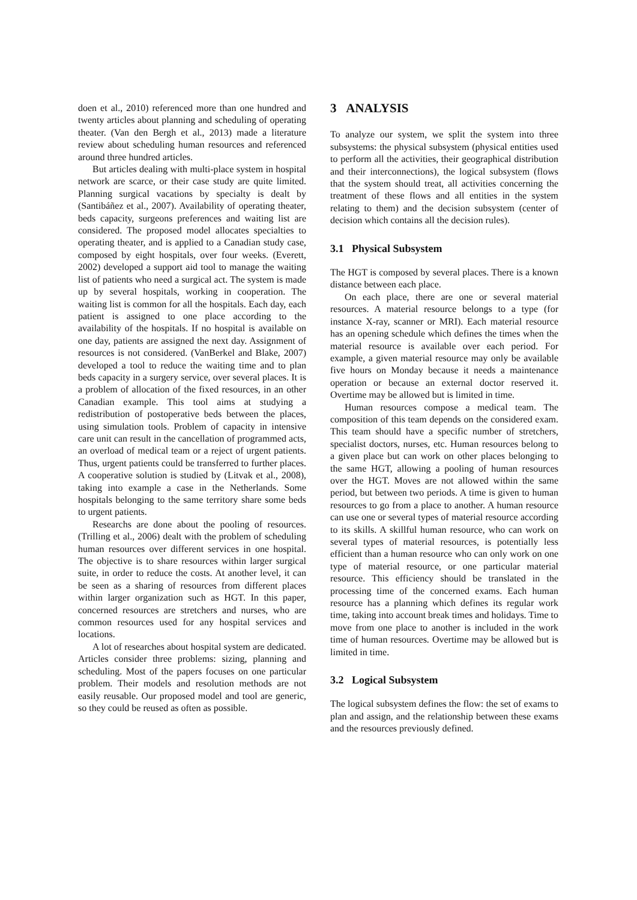doen et al., 2010) referenced more than one hundred and twenty articles about planning and scheduling of operating theater. (Van den Bergh et al., 2013) made a literature review about scheduling human resources and referenced around three hundred articles.
But articles dealing with multi-place system in hospital network are scarce, or their case study are quite limited. Planning surgical vacations by specialty is dealt by (Santibáñez et al., 2007). Availability of operating theater, beds capacity, surgeons preferences and waiting list are considered. The proposed model allocates specialties to operating theater, and is applied to a Canadian study case, composed by eight hospitals, over four weeks. (Everett, 2002) developed a support aid tool to manage the waiting list of patients who need a surgical act. The system is made up by several hospitals, working in cooperation. The waiting list is common for all the hospitals. Each day, each patient is assigned to one place according to the availability of the hospitals. If no hospital is available on one day, patients are assigned the next day. Assignment of resources is not considered. (VanBerkel and Blake, 2007) developed a tool to reduce the waiting time and to plan beds capacity in a surgery service, over several places. It is a problem of allocation of the fixed resources, in an other Canadian example. This tool aims at studying a redistribution of postoperative beds between the places, using simulation tools. Problem of capacity in intensive care unit can result in the cancellation of programmed acts, an overload of medical team or a reject of urgent patients. Thus, urgent patients could be transferred to further places. A cooperative solution is studied by (Litvak et al., 2008), taking into example a case in the Netherlands. Some hospitals belonging to the same territory share some beds to urgent patients.
Researchs are done about the pooling of resources. (Trilling et al., 2006) dealt with the problem of scheduling human resources over different services in one hospital. The objective is to share resources within larger surgical suite, in order to reduce the costs. At another level, it can be seen as a sharing of resources from different places within larger organization such as HGT. In this paper, concerned resources are stretchers and nurses, who are common resources used for any hospital services and locations.
A lot of researches about hospital system are dedicated. Articles consider three problems: sizing, planning and scheduling. Most of the papers focuses on one particular problem. Their models and resolution methods are not easily reusable. Our proposed model and tool are generic, so they could be reused as often as possible.
3 ANALYSIS
To analyze our system, we split the system into three subsystems: the physical subsystem (physical entities used to perform all the activities, their geographical distribution and their interconnections), the logical subsystem (flows that the system should treat, all activities concerning the treatment of these flows and all entities in the system relating to them) and the decision subsystem (center of decision which contains all the decision rules).
3.1 Physical Subsystem
The HGT is composed by several places. There is a known distance between each place.
On each place, there are one or several material resources. A material resource belongs to a type (for instance X-ray, scanner or MRI). Each material resource has an opening schedule which defines the times when the material resource is available over each period. For example, a given material resource may only be available five hours on Monday because it needs a maintenance operation or because an external doctor reserved it. Overtime may be allowed but is limited in time.
Human resources compose a medical team. The composition of this team depends on the considered exam. This team should have a specific number of stretchers, specialist doctors, nurses, etc. Human resources belong to a given place but can work on other places belonging to the same HGT, allowing a pooling of human resources over the HGT. Moves are not allowed within the same period, but between two periods. A time is given to human resources to go from a place to another. A human resource can use one or several types of material resource according to its skills. A skillful human resource, who can work on several types of material resources, is potentially less efficient than a human resource who can only work on one type of material resource, or one particular material resource. This efficiency should be translated in the processing time of the concerned exams. Each human resource has a planning which defines its regular work time, taking into account break times and holidays. Time to move from one place to another is included in the work time of human resources. Overtime may be allowed but is limited in time.
3.2 Logical Subsystem
The logical subsystem defines the flow: the set of exams to plan and assign, and the relationship between these exams and the resources previously defined.